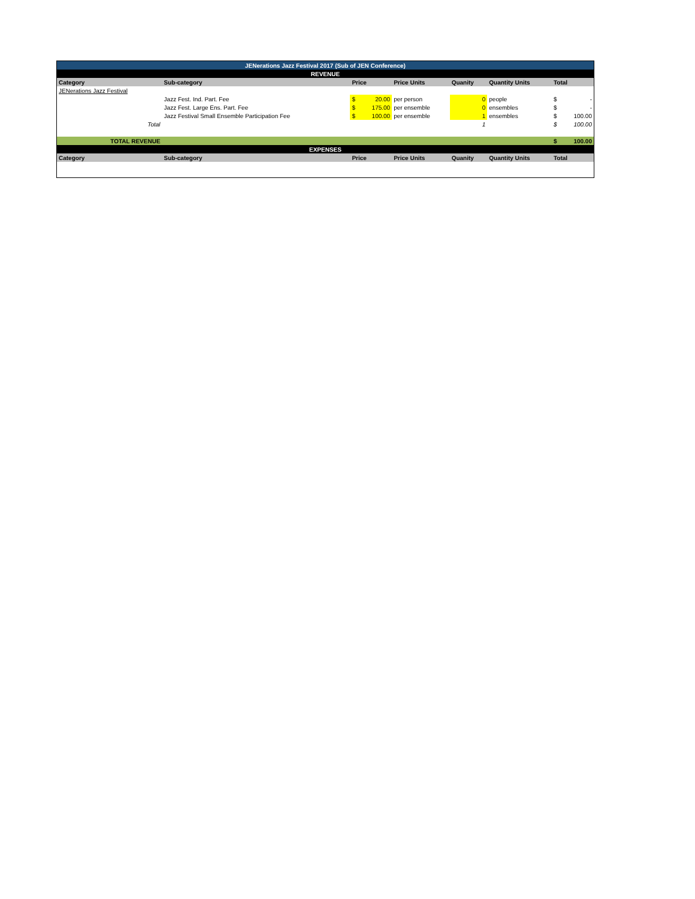| JENerations Jazz Festival 2017 (Sub of JEN Conference) | | | | | | | | |
| REVENUE | | | | | | | | |
| Category | Sub-category | Price | | Price Units | Quanity | Quantity Units | Total | |
| JENerations Jazz Festival | | | | | | | | |
| | Jazz Fest. Ind. Part. Fee | $ | 20.00 | per person | 0 | people | $ | - |
| | Jazz Fest. Large Ens. Part. Fee | $ | 175.00 | per ensemble | 0 | ensembles | $ | - |
| | Jazz Festival Small Ensemble Participation Fee | $ | 100.00 | per ensemble | 1 | ensembles | $ | 100.00 |
| Total | | | | | 1 | | $ | 100.00 |
| TOTAL REVENUE | | | | | | | $ | 100.00 |
| EXPENSES | | | | | | | | |
| Category | Sub-category | Price | | Price Units | Quanity | Quantity Units | Total | |